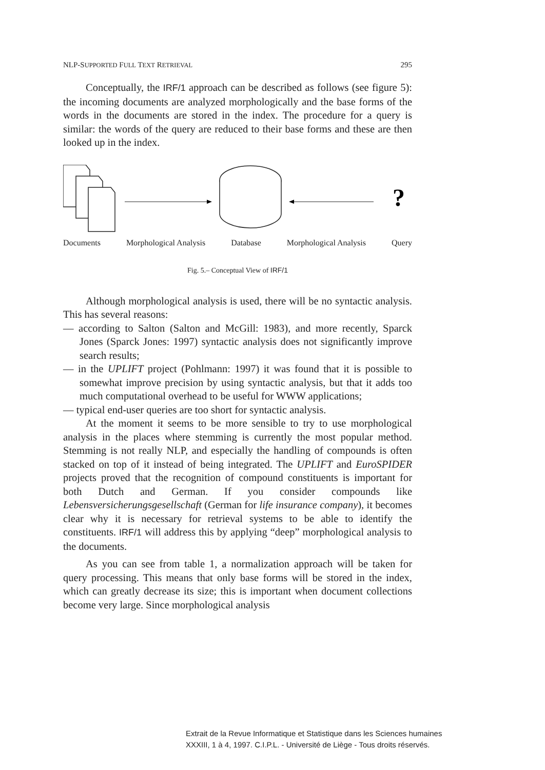NLP-SUPPORTED FULL TEXT RETRIEVAL 295
Conceptually, the IRF/1 approach can be described as follows (see figure 5): the incoming documents are analyzed morphologically and the base forms of the words in the documents are stored in the index. The procedure for a query is similar: the words of the query are reduced to their base forms and these are then looked up in the index.
?
Documents Morphological Analysis Database Morphological Analysis Query
Fig. 5.– Conceptual View of IRF/1
Although morphological analysis is used, there will be no syntactic analysis. This has several reasons:
— according to Salton (Salton and McGill: 1983), and more recently, Sparck Jones (Sparck Jones: 1997) syntactic analysis does not significantly improve search results;
— in the UPLIFT project (Pohlmann: 1997) it was found that it is possible to somewhat improve precision by using syntactic analysis, but that it adds too much computational overhead to be useful for WWW applications;
— typical end-user queries are too short for syntactic analysis.
At the moment it seems to be more sensible to try to use morphological analysis in the places where stemming is currently the most popular method. Stemming is not really NLP, and especially the handling of compounds is often stacked on top of it instead of being integrated. The UPLIFT and EuroSPIDER projects proved that the recognition of compound constituents is important for both Dutch and German. If you consider compounds like Lebensversicherungsgesellschaft (German for life insurance company), it becomes clear why it is necessary for retrieval systems to be able to identify the constituents. IRF/1 will address this by applying “deep” morphological analysis to the documents.
As you can see from table 1, a normalization approach will be taken for query processing. This means that only base forms will be stored in the index, which can greatly decrease its size; this is important when document collections become very large. Since morphological analysis
Extrait de la Revue Informatique et Statistique dans les Sciences humaines
XXXIII, 1 à 4, 1997. C.I.P.L. - Université de Liège - Tous droits réservés.